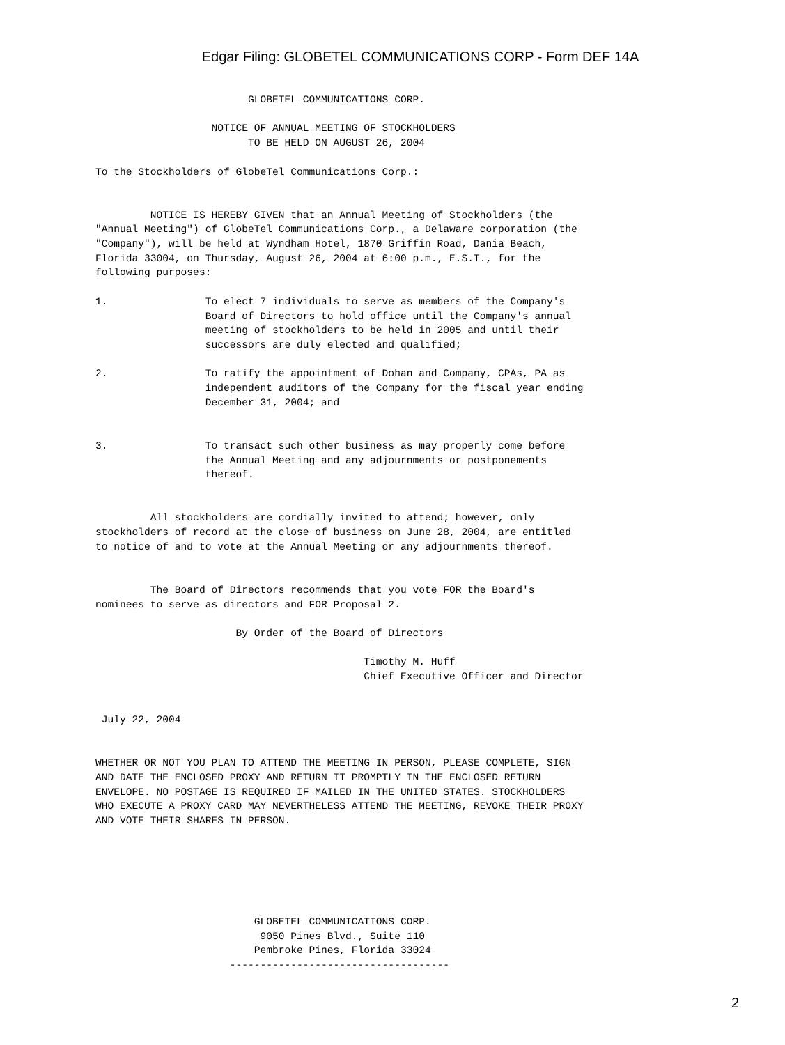Edgar Filing: GLOBETEL COMMUNICATIONS CORP - Form DEF 14A
                         GLOBETEL COMMUNICATIONS CORP.

                   NOTICE OF ANNUAL MEETING OF STOCKHOLDERS
                         TO BE HELD ON AUGUST 26, 2004

To the Stockholders of GlobeTel Communications Corp.:


         NOTICE IS HEREBY GIVEN that an Annual Meeting of Stockholders (the
"Annual Meeting") of GlobeTel Communications Corp., a Delaware corporation (the
"Company"), will be held at Wyndham Hotel, 1870 Griffin Road, Dania Beach,
Florida 33004, on Thursday, August 26, 2004 at 6:00 p.m., E.S.T., for the
following purposes:

1.                To elect 7 individuals to serve as members of the Company's
                  Board of Directors to hold office until the Company's annual
                  meeting of stockholders to be held in 2005 and until their
                  successors are duly elected and qualified;

2.                To ratify the appointment of Dohan and Company, CPAs, PA as
                  independent auditors of the Company for the fiscal year ending
                  December 31, 2004; and


3.                To transact such other business as may properly come before
                  the Annual Meeting and any adjournments or postponements
                  thereof.


         All stockholders are cordially invited to attend; however, only
stockholders of record at the close of business on June 28, 2004, are entitled
to notice of and to vote at the Annual Meeting or any adjournments thereof.


         The Board of Directors recommends that you vote FOR the Board's
nominees to serve as directors and FOR Proposal 2.

                       By Order of the Board of Directors

                                            Timothy M. Huff
                                            Chief Executive Officer and Director


 July 22, 2004


WHETHER OR NOT YOU PLAN TO ATTEND THE MEETING IN PERSON, PLEASE COMPLETE, SIGN
AND DATE THE ENCLOSED PROXY AND RETURN IT PROMPTLY IN THE ENCLOSED RETURN
ENVELOPE. NO POSTAGE IS REQUIRED IF MAILED IN THE UNITED STATES. STOCKHOLDERS
WHO EXECUTE A PROXY CARD MAY NEVERTHELESS ATTEND THE MEETING, REVOKE THEIR PROXY
AND VOTE THEIR SHARES IN PERSON.






                          GLOBETEL COMMUNICATIONS CORP.
                           9050 Pines Blvd., Suite 110
                          Pembroke Pines, Florida 33024
                      ------------------------------------
2